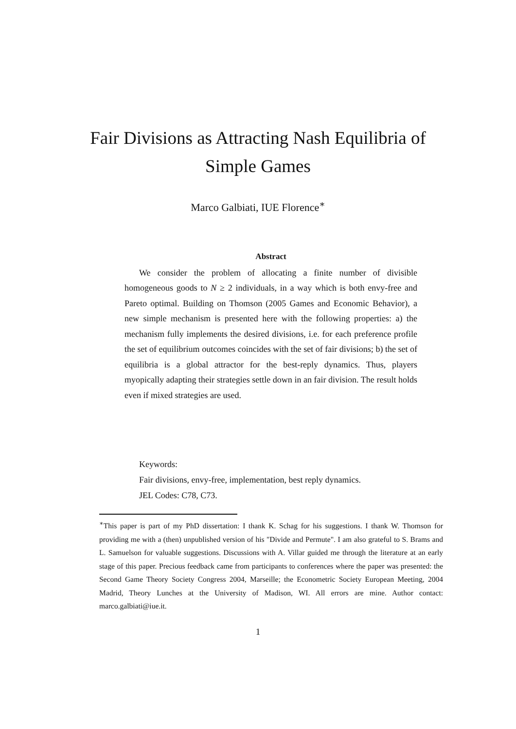Fair Divisions as Attracting Nash Equilibria of Simple Games
Marco Galbiati, IUE Florence<sup>∗</sup>
Abstract
We consider the problem of allocating a finite number of divisible homogeneous goods to N ≥ 2 individuals, in a way which is both envy-free and Pareto optimal. Building on Thomson (2005 Games and Economic Behavior), a new simple mechanism is presented here with the following properties: a) the mechanism fully implements the desired divisions, i.e. for each preference profile the set of equilibrium outcomes coincides with the set of fair divisions; b) the set of equilibria is a global attractor for the best-reply dynamics. Thus, players myopically adapting their strategies settle down in an fair division. The result holds even if mixed strategies are used.
Keywords:
Fair divisions, envy-free, implementation, best reply dynamics.
JEL Codes: C78, C73.
<sup>∗</sup>This paper is part of my PhD dissertation: I thank K. Schag for his suggestions. I thank W. Thomson for providing me with a (then) unpublished version of his "Divide and Permute". I am also grateful to S. Brams and L. Samuelson for valuable suggestions. Discussions with A. Villar guided me through the literature at an early stage of this paper. Precious feedback came from participants to conferences where the paper was presented: the Second Game Theory Society Congress 2004, Marseille; the Econometric Society European Meeting, 2004 Madrid, Theory Lunches at the University of Madison, WI. All errors are mine. Author contact: marco.galbiati@iue.it.
1